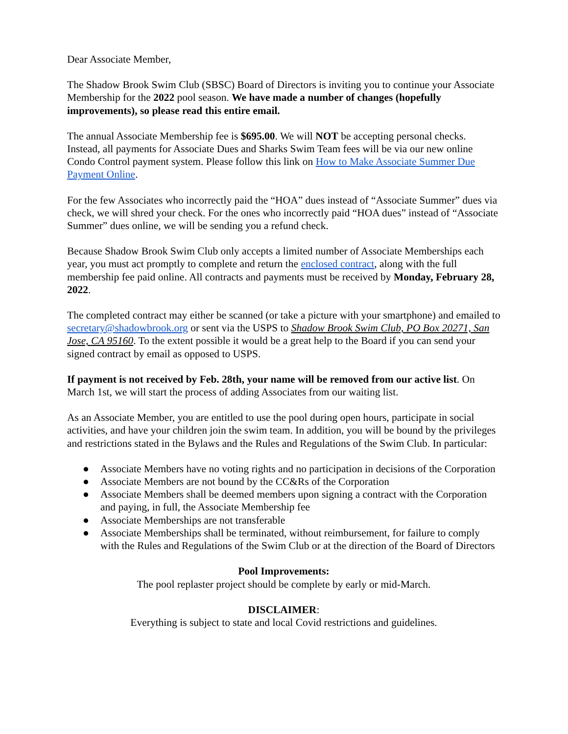Dear Associate Member,
The Shadow Brook Swim Club (SBSC) Board of Directors is inviting you to continue your Associate Membership for the 2022 pool season. We have made a number of changes (hopefully improvements), so please read this entire email.
The annual Associate Membership fee is $695.00. We will NOT be accepting personal checks. Instead, all payments for Associate Dues and Sharks Swim Team fees will be via our new online Condo Control payment system. Please follow this link on How to Make Associate Summer Due Payment Online.
For the few Associates who incorrectly paid the “HOA” dues instead of “Associate Summer” dues via check, we will shred your check. For the ones who incorrectly paid “HOA dues” instead of “Associate Summer” dues online, we will be sending you a refund check.
Because Shadow Brook Swim Club only accepts a limited number of Associate Memberships each year, you must act promptly to complete and return the enclosed contract, along with the full membership fee paid online. All contracts and payments must be received by Monday, February 28, 2022.
The completed contract may either be scanned (or take a picture with your smartphone) and emailed to secretary@shadowbrook.org or sent via the USPS to Shadow Brook Swim Club, PO Box 20271, San Jose, CA 95160. To the extent possible it would be a great help to the Board if you can send your signed contract by email as opposed to USPS.
If payment is not received by Feb. 28th, your name will be removed from our active list. On March 1st, we will start the process of adding Associates from our waiting list.
As an Associate Member, you are entitled to use the pool during open hours, participate in social activities, and have your children join the swim team. In addition, you will be bound by the privileges and restrictions stated in the Bylaws and the Rules and Regulations of the Swim Club. In particular:
● Associate Members have no voting rights and no participation in decisions of the Corporation
● Associate Members are not bound by the CC&Rs of the Corporation
● Associate Members shall be deemed members upon signing a contract with the Corporation and paying, in full, the Associate Membership fee
● Associate Memberships are not transferable
● Associate Memberships shall be terminated, without reimbursement, for failure to comply with the Rules and Regulations of the Swim Club or at the direction of the Board of Directors
Pool Improvements:
The pool replaster project should be complete by early or mid-March.
DISCLAIMER:
Everything is subject to state and local Covid restrictions and guidelines.